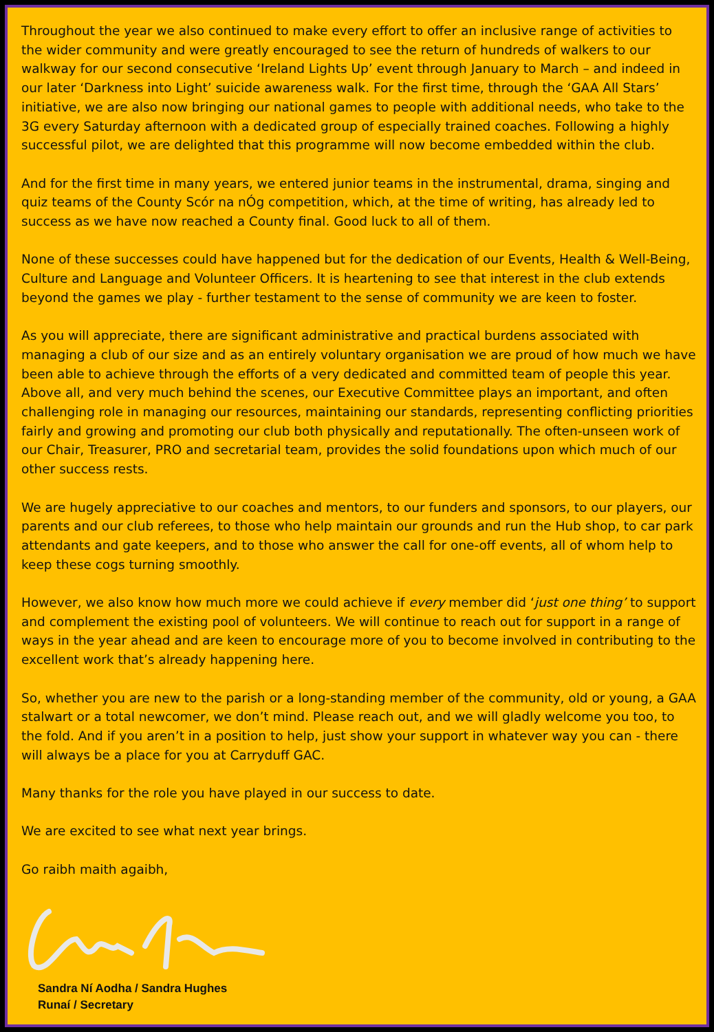Throughout the year we also continued to make every effort to offer an inclusive range of activities to the wider community and were greatly encouraged to see the return of hundreds of walkers to our walkway for our second consecutive ‘Ireland Lights Up’ event through January to March – and indeed in our later ‘Darkness into Light’ suicide awareness walk. For the first time, through the ‘GAA All Stars’ initiative, we are also now bringing our national games to people with additional needs, who take to the 3G every Saturday afternoon with a dedicated group of especially trained coaches. Following a highly successful pilot, we are delighted that this programme will now become embedded within the club.
And for the first time in many years, we entered junior teams in the instrumental, drama, singing and quiz teams of the County Scór na nÓg competition, which, at the time of writing, has already led to success as we have now reached a County final. Good luck to all of them.
None of these successes could have happened but for the dedication of our Events, Health & Well-Being, Culture and Language and Volunteer Officers. It is heartening to see that interest in the club extends beyond the games we play - further testament to the sense of community we are keen to foster.
As you will appreciate, there are significant administrative and practical burdens associated with managing a club of our size and as an entirely voluntary organisation we are proud of how much we have been able to achieve through the efforts of a very dedicated and committed team of people this year. Above all, and very much behind the scenes, our Executive Committee plays an important, and often challenging role in managing our resources, maintaining our standards, representing conflicting priorities fairly and growing and promoting our club both physically and reputationally. The often-unseen work of our Chair, Treasurer, PRO and secretarial team, provides the solid foundations upon which much of our other success rests.
We are hugely appreciative to our coaches and mentors, to our funders and sponsors, to our players, our parents and our club referees, to those who help maintain our grounds and run the Hub shop, to car park attendants and gate keepers, and to those who answer the call for one-off events, all of whom help to keep these cogs turning smoothly.
However, we also know how much more we could achieve if every member did ‘just one thing’ to support and complement the existing pool of volunteers. We will continue to reach out for support in a range of ways in the year ahead and are keen to encourage more of you to become involved in contributing to the excellent work that’s already happening here.
So, whether you are new to the parish or a long-standing member of the community, old or young, a GAA stalwart or a total newcomer, we don’t mind. Please reach out, and we will gladly welcome you too, to the fold. And if you aren’t in a position to help, just show your support in whatever way you can - there will always be a place for you at Carryduff GAC.
Many thanks for the role you have played in our success to date.
We are excited to see what next year brings.
Go raibh maith agaibh,
Sandra Ní Aodha / Sandra Hughes
Runaí / Secretary